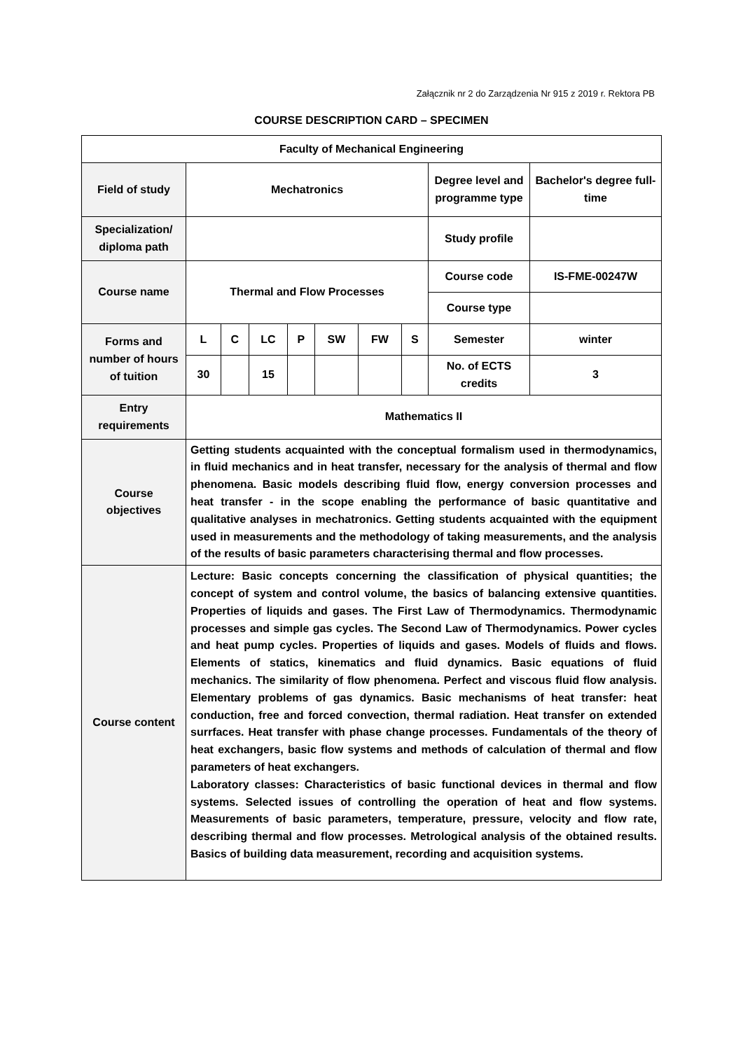Załącznik nr 2 do Zarządzenia Nr 915 z 2019 r. Rektora PB
COURSE DESCRIPTION CARD – SPECIMEN
| Faculty of Mechanical Engineering | | | | | | | | | |
| Field of study | Mechatronics | | | | | | | Degree level and programme type | Bachelor's degree full-time |
| Specialization/ diploma path | | | | | | | | Study profile | |
| Course name | Thermal and Flow Processes | | | | | | | Course code | IS-FME-00247W |
| | | | | | | | | Course type | |
| Forms and number of hours of tuition | L | C | LC | P | SW | FW | S | Semester | winter |
| | 30 | | 15 | | | | | No. of ECTS credits | 3 |
| Entry requirements | Mathematics II | | | | | | | | |
| Course objectives | Getting students acquainted with the conceptual formalism used in thermodynamics, in fluid mechanics and in heat transfer, necessary for the analysis of thermal and flow phenomena. Basic models describing fluid flow, energy conversion processes and heat transfer - in the scope enabling the performance of basic quantitative and qualitative analyses in mechatronics. Getting students acquainted with the equipment used in measurements and the methodology of taking measurements, and the analysis of the results of basic parameters characterising thermal and flow processes. | | | | | | | | |
| Course content | Lecture: Basic concepts concerning the classification of physical quantities; the concept of system and control volume, the basics of balancing extensive quantities. Properties of liquids and gases. The First Law of Thermodynamics. Thermodynamic processes and simple gas cycles. The Second Law of Thermodynamics. Power cycles and heat pump cycles. Properties of liquids and gases. Models of fluids and flows. Elements of statics, kinematics and fluid dynamics. Basic equations of fluid mechanics. The similarity of flow phenomena. Perfect and viscous fluid flow analysis. Elementary problems of gas dynamics. Basic mechanisms of heat transfer: heat conduction, free and forced convection, thermal radiation. Heat transfer on extended surrfaces. Heat transfer with phase change processes. Fundamentals of the theory of heat exchangers, basic flow systems and methods of calculation of thermal and flow parameters of heat exchangers. Laboratory classes: Characteristics of basic functional devices in thermal and flow systems. Selected issues of controlling the operation of heat and flow systems. Measurements of basic parameters, temperature, pressure, velocity and flow rate, describing thermal and flow processes. Metrological analysis of the obtained results. Basics of building data measurement, recording and acquisition systems. | | | | | | | | |